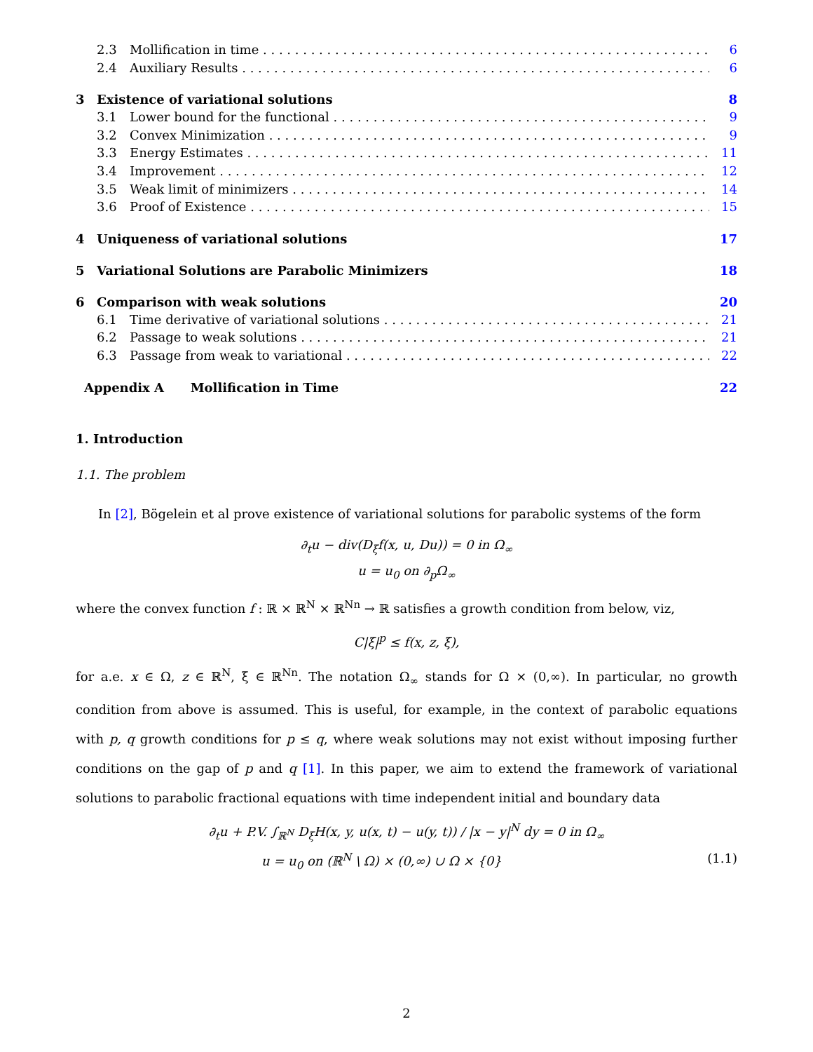2.3 Mollification in time 6
2.4 Auxiliary Results 6
3 Existence of variational solutions 8
3.1 Lower bound for the functional 9
3.2 Convex Minimization 9
3.3 Energy Estimates 11
3.4 Improvement 12
3.5 Weak limit of minimizers 14
3.6 Proof of Existence 15
4 Uniqueness of variational solutions 17
5 Variational Solutions are Parabolic Minimizers 18
6 Comparison with weak solutions 20
6.1 Time derivative of variational solutions 21
6.2 Passage to weak solutions 21
6.3 Passage from weak to variational 22
Appendix A Mollification in Time 22
1. Introduction
1.1. The problem
In [2], Bögelein et al prove existence of variational solutions for parabolic systems of the form
∂<sub>t</sub>u − div(D<sub>ξ</sub>f(x, u, Du)) = 0 in Ω<sub>∞</sub>
u = u<sub>0</sub> on ∂<sub>p</sub>Ω<sub>∞</sub>
where the convex function f : ℝ × ℝ<sup>N</sup> × ℝ<sup>Nn</sup> → ℝ satisfies a growth condition from below, viz,
C|ξ|<sup>p</sup> ≤ f(x, z, ξ),
for a.e. x ∈ Ω, z ∈ ℝ<sup>N</sup>, ξ ∈ ℝ<sup>Nn</sup>. The notation Ω<sub>∞</sub> stands for Ω × (0,∞). In particular, no growth condition from above is assumed. This is useful, for example, in the context of parabolic equations with p, q growth conditions for p ≤ q, where weak solutions may not exist without imposing further conditions on the gap of p and q [1]. In this paper, we aim to extend the framework of variational solutions to parabolic fractional equations with time independent initial and boundary data
∂<sub>t</sub>u + P.V. ∫<sub>ℝ<sup>N</sup></sub> D<sub>ξ</sub>H(x, y, u(x, t) − u(y, t)) / |x − y|<sup>N</sup> dy = 0 in Ω<sub>∞</sub>
u = u<sub>0</sub> on (ℝ<sup>N</sup> \ Ω) × (0,∞) ∪ Ω × {0} (1.1)
2